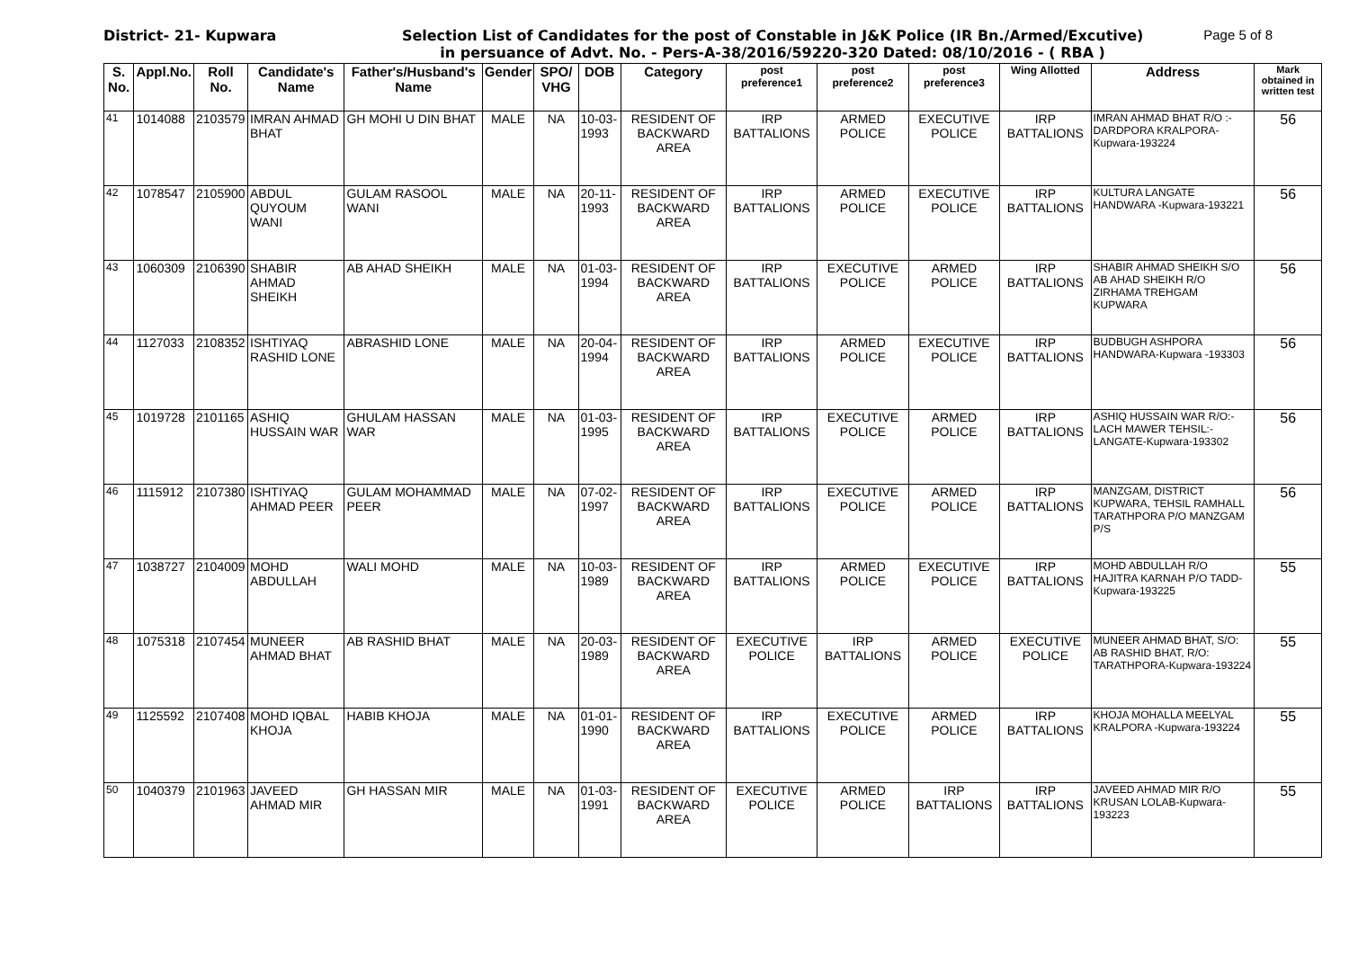District- 21- Kupwara Selection List of Candidates for the post of Constable in J&K Police (IR Bn./Armed/Excutive)
in persuance of Advt. No. - Pers-A-38/2016/59220-320 Dated: 08/10/2016 - ( RBA )
Page 5 of 8
| S. No. | Appl.No. | Roll No. | Candidate's Name | Father's/Husband's Name | Gender | SPO/ VHG | DOB | Category | post preference1 | post preference2 | post preference3 | Wing Allotted | Address | Mark obtained in written test |
| --- | --- | --- | --- | --- | --- | --- | --- | --- | --- | --- | --- | --- | --- | --- |
| 41 | 1014088 | 2103579 | IMRAN AHMAD BHAT | GH MOHI U DIN BHAT | MALE | NA | 10-03-1993 | RESIDENT OF BACKWARD AREA | IRP BATTALIONS | ARMED POLICE | EXECUTIVE POLICE | IRP BATTALIONS | IMRAN AHMAD BHAT R/O :-DARDPORA KRALPORA-Kupwara-193224 | 56 |
| 42 | 1078547 | 2105900 | ABDUL QUYOUM WANI | GULAM RASOOL WANI | MALE | NA | 20-11-1993 | RESIDENT OF BACKWARD AREA | IRP BATTALIONS | ARMED POLICE | EXECUTIVE POLICE | IRP BATTALIONS | KULTURA LANGATE HANDWARA -Kupwara-193221 | 56 |
| 43 | 1060309 | 2106390 | SHABIR AHMAD SHEIKH | AB AHAD SHEIKH | MALE | NA | 01-03-1994 | RESIDENT OF BACKWARD AREA | IRP BATTALIONS | EXECUTIVE POLICE | ARMED POLICE | IRP BATTALIONS | SHABIR AHMAD SHEIKH S/O AB AHAD SHEIKH R/O ZIRHAMA TREHGAM KUPWARA | 56 |
| 44 | 1127033 | 2108352 | ISHTIYAQ RASHID LONE | ABRASHID LONE | MALE | NA | 20-04-1994 | RESIDENT OF BACKWARD AREA | IRP BATTALIONS | ARMED POLICE | EXECUTIVE POLICE | IRP BATTALIONS | BUDBUGH ASHPORA HANDWARA-Kupwara -193303 | 56 |
| 45 | 1019728 | 2101165 | ASHIQ HUSSAIN WAR | GHULAM HASSAN WAR | MALE | NA | 01-03-1995 | RESIDENT OF BACKWARD AREA | IRP BATTALIONS | EXECUTIVE POLICE | ARMED POLICE | IRP BATTALIONS | ASHIQ HUSSAIN WAR R/O:- LACH MAWER TEHSIL:- LANGATE-Kupwara-193302 | 56 |
| 46 | 1115912 | 2107380 | ISHTIYAQ AHMAD PEER | GULAM MOHAMMAD PEER | MALE | NA | 07-02-1997 | RESIDENT OF BACKWARD AREA | IRP BATTALIONS | EXECUTIVE POLICE | ARMED POLICE | IRP BATTALIONS | MANZGAM, DISTRICT KUPWARA, TEHSIL RAMHALL TARATHPORA P/O MANZGAM P/S | 56 |
| 47 | 1038727 | 2104009 | MOHD ABDULLAH | WALI MOHD | MALE | NA | 10-03-1989 | RESIDENT OF BACKWARD AREA | IRP BATTALIONS | ARMED POLICE | EXECUTIVE POLICE | IRP BATTALIONS | MOHD ABDULLAH R/O HAJITRA KARNAH P/O TADD-Kupwara-193225 | 55 |
| 48 | 1075318 | 2107454 | MUNEER AHMAD BHAT | AB RASHID BHAT | MALE | NA | 20-03-1989 | RESIDENT OF BACKWARD AREA | EXECUTIVE POLICE | IRP BATTALIONS | ARMED POLICE | EXECUTIVE POLICE | MUNEER AHMAD BHAT, S/O: AB RASHID BHAT, R/O: TARATHPORA-Kupwara-193224 | 55 |
| 49 | 1125592 | 2107408 | MOHD IQBAL KHOJA | HABIB KHOJA | MALE | NA | 01-01-1990 | RESIDENT OF BACKWARD AREA | IRP BATTALIONS | EXECUTIVE POLICE | ARMED POLICE | IRP BATTALIONS | KHOJA MOHALLA MEELYAL KRALPORA -Kupwara-193224 | 55 |
| 50 | 1040379 | 2101963 | JAVEED AHMAD MIR | GH HASSAN MIR | MALE | NA | 01-03-1991 | RESIDENT OF BACKWARD AREA | EXECUTIVE POLICE | ARMED POLICE | IRP BATTALIONS | IRP BATTALIONS | JAVEED AHMAD MIR R/O KRUSAN LOLAB-Kupwara-193223 | 55 |